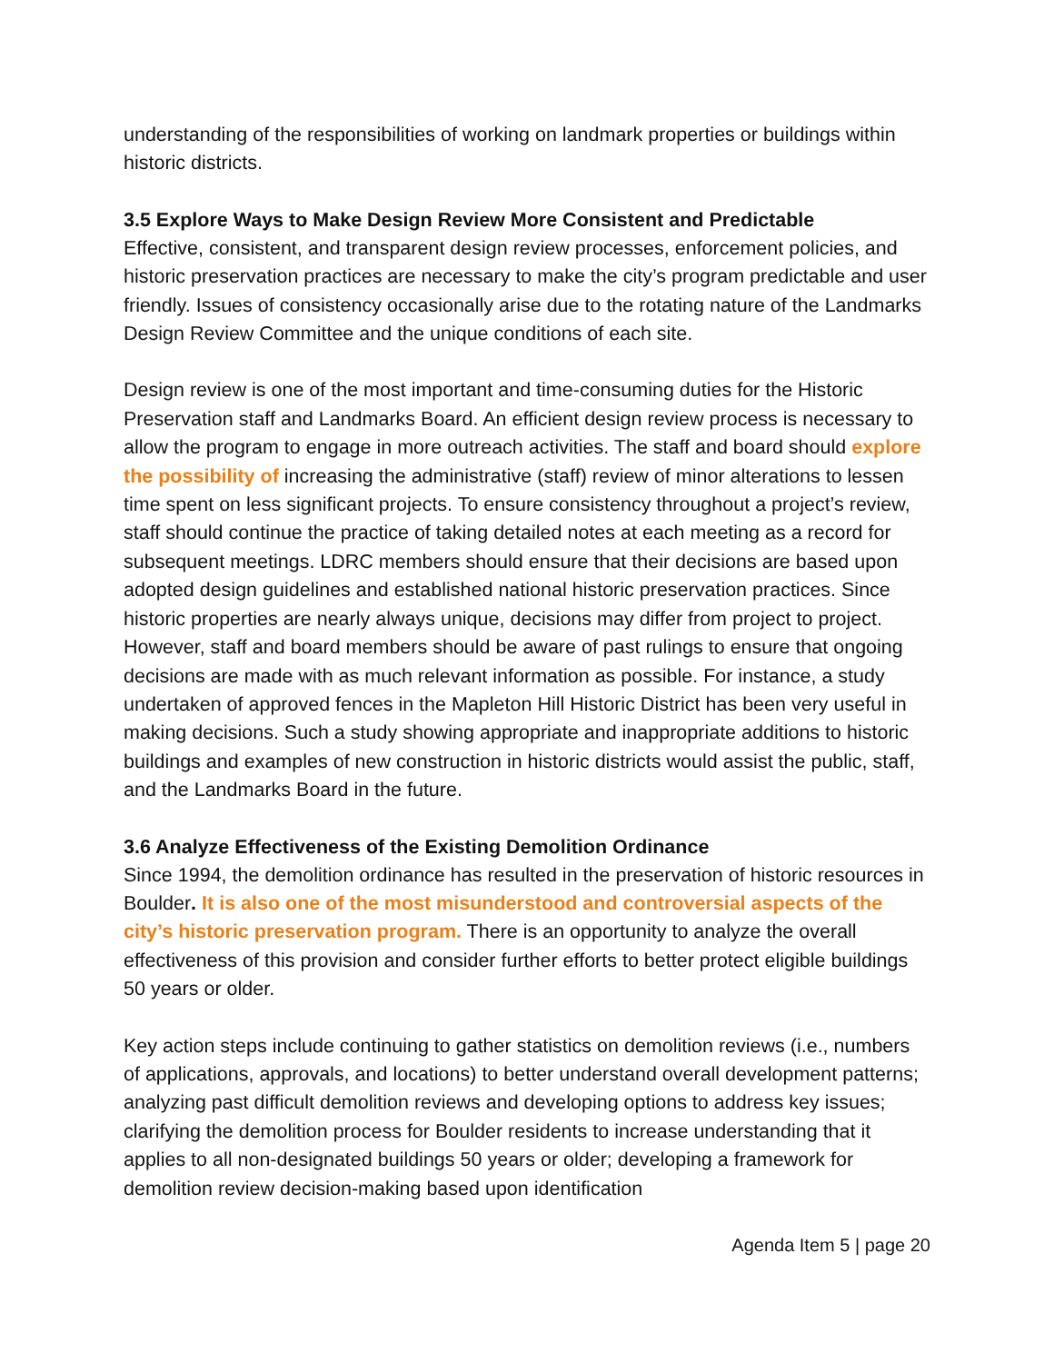understanding of the responsibilities of working on landmark properties or buildings within historic districts.
3.5 Explore Ways to Make Design Review More Consistent and Predictable
Effective, consistent, and transparent design review processes, enforcement policies, and historic preservation practices are necessary to make the city’s program predictable and user friendly. Issues of consistency occasionally arise due to the rotating nature of the Landmarks Design Review Committee and the unique conditions of each site.
Design review is one of the most important and time-consuming duties for the Historic Preservation staff and Landmarks Board. An efficient design review process is necessary to allow the program to engage in more outreach activities. The staff and board should explore the possibility of increasing the administrative (staff) review of minor alterations to lessen time spent on less significant projects. To ensure consistency throughout a project’s review, staff should continue the practice of taking detailed notes at each meeting as a record for subsequent meetings. LDRC members should ensure that their decisions are based upon adopted design guidelines and established national historic preservation practices. Since historic properties are nearly always unique, decisions may differ from project to project. However, staff and board members should be aware of past rulings to ensure that ongoing decisions are made with as much relevant information as possible. For instance, a study undertaken of approved fences in the Mapleton Hill Historic District has been very useful in making decisions. Such a study showing appropriate and inappropriate additions to historic buildings and examples of new construction in historic districts would assist the public, staff, and the Landmarks Board in the future.
3.6 Analyze Effectiveness of the Existing Demolition Ordinance
Since 1994, the demolition ordinance has resulted in the preservation of historic resources in Boulder. It is also one of the most misunderstood and controversial aspects of the city’s historic preservation program. There is an opportunity to analyze the overall effectiveness of this provision and consider further efforts to better protect eligible buildings 50 years or older.
Key action steps include continuing to gather statistics on demolition reviews (i.e., numbers of applications, approvals, and locations) to better understand overall development patterns; analyzing past difficult demolition reviews and developing options to address key issues; clarifying the demolition process for Boulder residents to increase understanding that it applies to all non-designated buildings 50 years or older; developing a framework for demolition review decision-making based upon identification
Agenda Item 5 | page 20